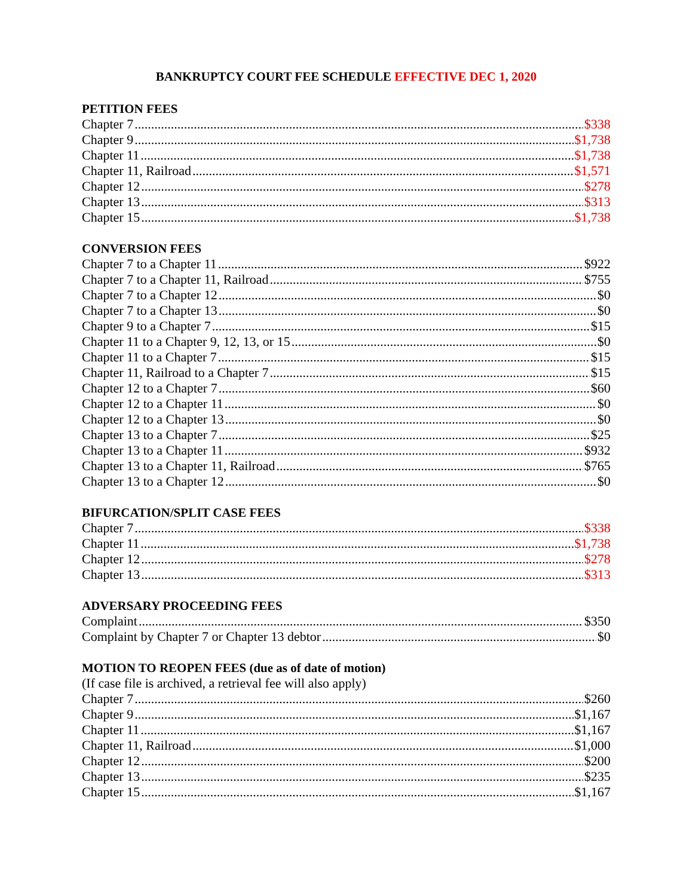BANKRUPTCY COURT FEE SCHEDULE EFFECTIVE DEC 1, 2020
PETITION FEES
Chapter 7 $338
Chapter 9 $1,738
Chapter 11 $1,738
Chapter 11, Railroad $1,571
Chapter 12 $278
Chapter 13 $313
Chapter 15 $1,738
CONVERSION FEES
Chapter 7 to a Chapter 11 $922
Chapter 7 to a Chapter 11, Railroad $755
Chapter 7 to a Chapter 12 $0
Chapter 7 to a Chapter 13 $0
Chapter 9 to a Chapter 7 $15
Chapter 11 to a Chapter 9, 12, 13, or 15 $0
Chapter 11 to a Chapter 7 $15
Chapter 11, Railroad to a Chapter 7 $15
Chapter 12 to a Chapter 7 $60
Chapter 12 to a Chapter 11 $0
Chapter 12 to a Chapter 13 $0
Chapter 13 to a Chapter 7 $25
Chapter 13 to a Chapter 11 $932
Chapter 13 to a Chapter 11, Railroad $765
Chapter 13 to a Chapter 12 $0
BIFURCATION/SPLIT CASE FEES
Chapter 7 $338
Chapter 11 $1,738
Chapter 12 $278
Chapter 13 $313
ADVERSARY PROCEEDING FEES
Complaint $350
Complaint by Chapter 7 or Chapter 13 debtor $0
MOTION TO REOPEN FEES (due as of date of motion)
(If case file is archived, a retrieval fee will also apply)
Chapter 7 $260
Chapter 9 $1,167
Chapter 11 $1,167
Chapter 11, Railroad $1,000
Chapter 12 $200
Chapter 13 $235
Chapter 15 $1,167